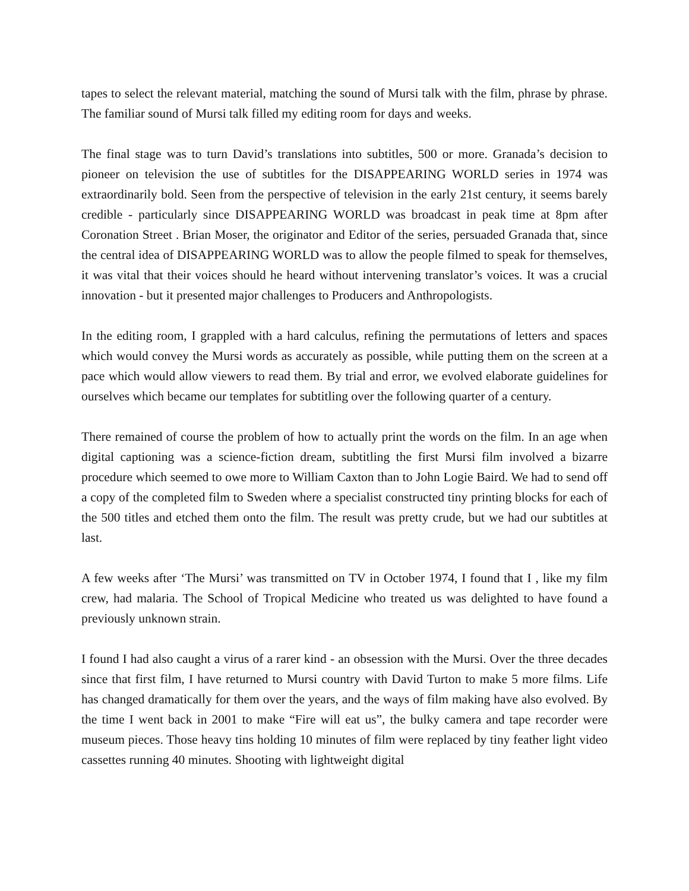tapes to select the relevant material, matching the sound of Mursi talk with the film, phrase by phrase. The familiar sound of Mursi talk filled my editing room for days and weeks.
The final stage was to turn David’s translations into subtitles, 500 or more. Granada’s decision to pioneer on television the use of subtitles for the DISAPPEARING WORLD series in 1974 was extraordinarily bold. Seen from the perspective of television in the early 21st century, it seems barely credible - particularly since DISAPPEARING WORLD was broadcast in peak time at 8pm after Coronation Street . Brian Moser, the originator and Editor of the series, persuaded Granada that, since the central idea of DISAPPEARING WORLD was to allow the people filmed to speak for themselves, it was vital that their voices should he heard without intervening translator’s voices. It was a crucial innovation - but it presented major challenges to Producers and Anthropologists.
In the editing room, I grappled with a hard calculus, refining the permutations of letters and spaces which would convey the Mursi words as accurately as possible, while putting them on the screen at a pace which would allow viewers to read them. By trial and error, we evolved elaborate guidelines for ourselves which became our templates for subtitling over the following quarter of a century.
There remained of course the problem of how to actually print the words on the film. In an age when digital captioning was a science-fiction dream, subtitling the first Mursi film involved a bizarre procedure which seemed to owe more to William Caxton than to John Logie Baird. We had to send off a copy of the completed film to Sweden where a specialist constructed tiny printing blocks for each of the 500 titles and etched them onto the film. The result was pretty crude, but we had our subtitles at last.
A few weeks after ‘The Mursi’ was transmitted on TV in October 1974, I found that I , like my film crew, had malaria. The School of Tropical Medicine who treated us was delighted to have found a previously unknown strain.
I found I had also caught a virus of a rarer kind - an obsession with the Mursi. Over the three decades since that first film, I have returned to Mursi country with David Turton to make 5 more films. Life has changed dramatically for them over the years, and the ways of film making have also evolved. By the time I went back in 2001 to make “Fire will eat us”, the bulky camera and tape recorder were museum pieces. Those heavy tins holding 10 minutes of film were replaced by tiny feather light video cassettes running 40 minutes. Shooting with lightweight digital